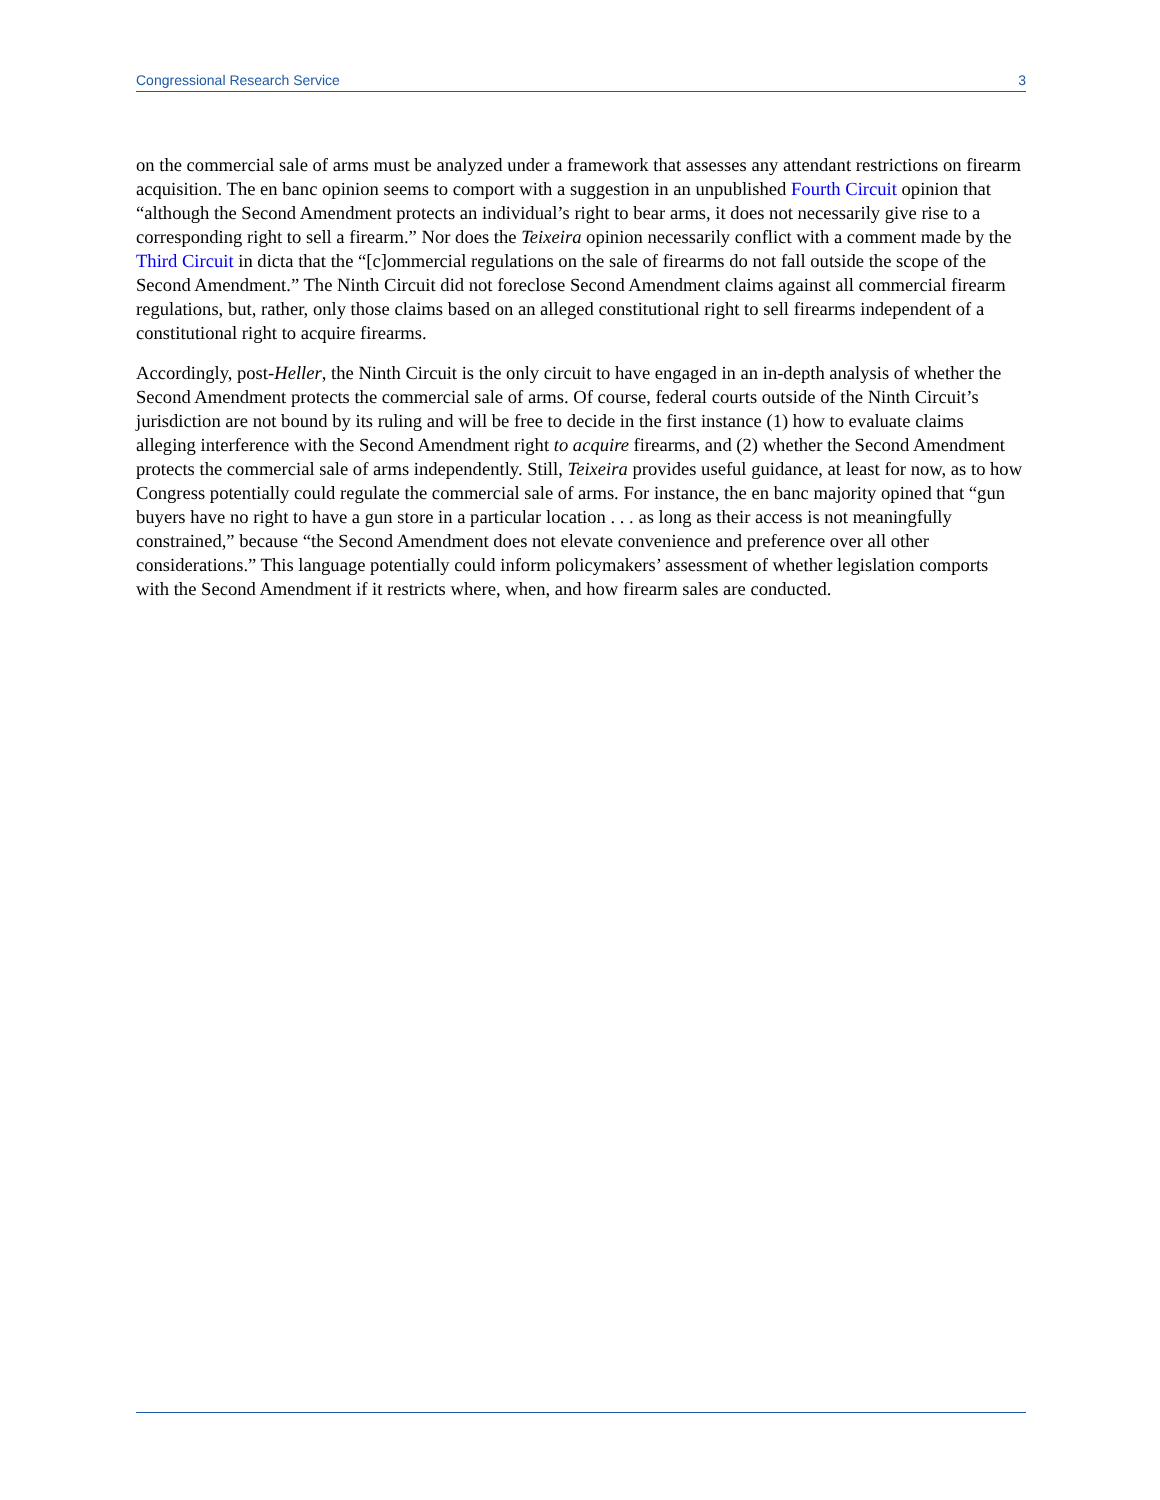Congressional Research Service 3
on the commercial sale of arms must be analyzed under a framework that assesses any attendant restrictions on firearm acquisition. The en banc opinion seems to comport with a suggestion in an unpublished Fourth Circuit opinion that “although the Second Amendment protects an individual’s right to bear arms, it does not necessarily give rise to a corresponding right to sell a firearm.” Nor does the Teixeira opinion necessarily conflict with a comment made by the Third Circuit in dicta that the “[c]ommercial regulations on the sale of firearms do not fall outside the scope of the Second Amendment.” The Ninth Circuit did not foreclose Second Amendment claims against all commercial firearm regulations, but, rather, only those claims based on an alleged constitutional right to sell firearms independent of a constitutional right to acquire firearms.
Accordingly, post-Heller, the Ninth Circuit is the only circuit to have engaged in an in-depth analysis of whether the Second Amendment protects the commercial sale of arms. Of course, federal courts outside of the Ninth Circuit’s jurisdiction are not bound by its ruling and will be free to decide in the first instance (1) how to evaluate claims alleging interference with the Second Amendment right to acquire firearms, and (2) whether the Second Amendment protects the commercial sale of arms independently. Still, Teixeira provides useful guidance, at least for now, as to how Congress potentially could regulate the commercial sale of arms. For instance, the en banc majority opined that “gun buyers have no right to have a gun store in a particular location . . . as long as their access is not meaningfully constrained,” because “the Second Amendment does not elevate convenience and preference over all other considerations.” This language potentially could inform policymakers’ assessment of whether legislation comports with the Second Amendment if it restricts where, when, and how firearm sales are conducted.